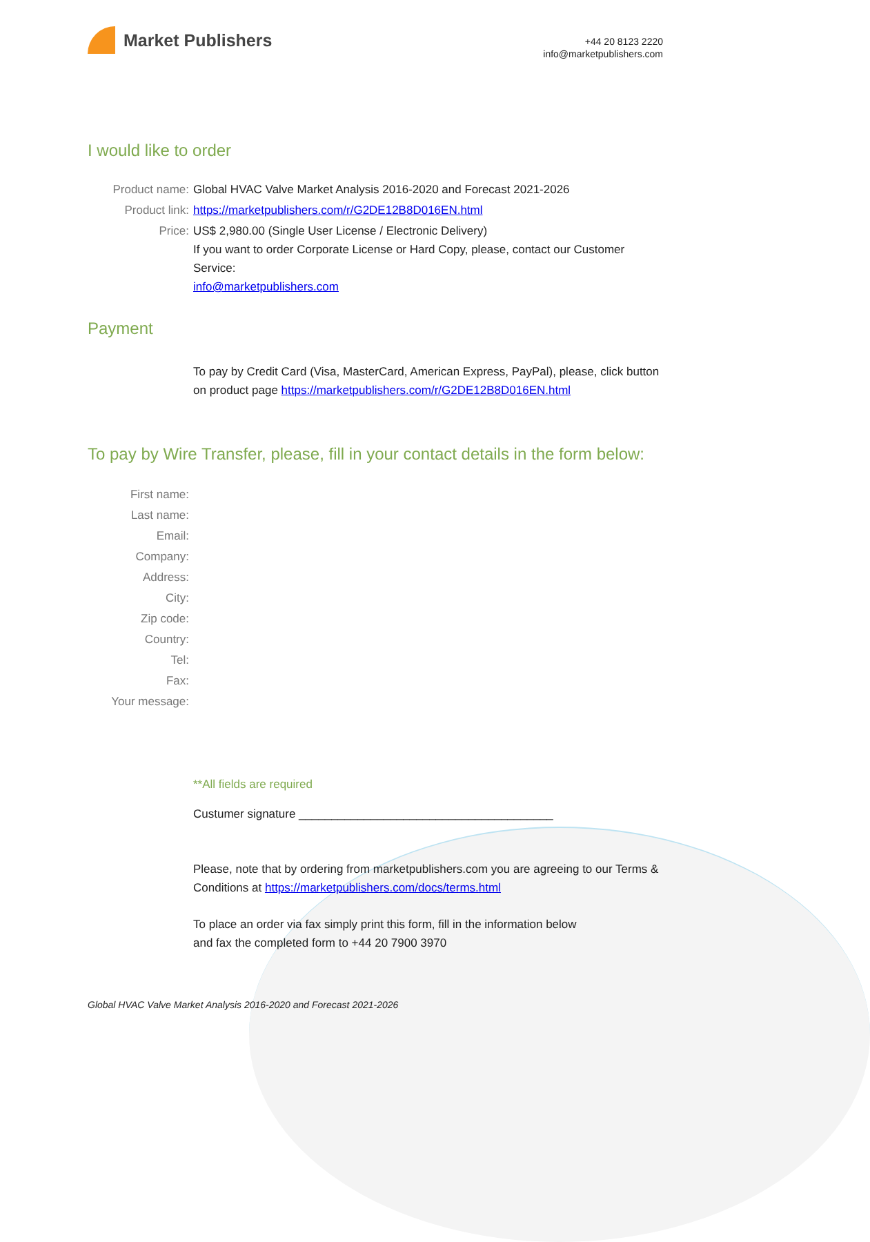Market Publishers
+44 20 8123 2220
info@marketpublishers.com
I would like to order
Product name: Global HVAC Valve Market Analysis 2016-2020 and Forecast 2021-2026
Product link: https://marketpublishers.com/r/G2DE12B8D016EN.html
Price: US$ 2,980.00 (Single User License / Electronic Delivery)
If you want to order Corporate License or Hard Copy, please, contact our Customer Service:
info@marketpublishers.com
Payment
To pay by Credit Card (Visa, MasterCard, American Express, PayPal), please, click button on product page https://marketpublishers.com/r/G2DE12B8D016EN.html
To pay by Wire Transfer, please, fill in your contact details in the form below:
First name:
Last name:
Email:
Company:
Address:
City:
Zip code:
Country:
Tel:
Fax:
Your message:
**All fields are required
Custumer signature _______________________________________
Please, note that by ordering from marketpublishers.com you are agreeing to our Terms & Conditions at https://marketpublishers.com/docs/terms.html
To place an order via fax simply print this form, fill in the information below
and fax the completed form to +44 20 7900 3970
Global HVAC Valve Market Analysis 2016-2020 and Forecast 2021-2026